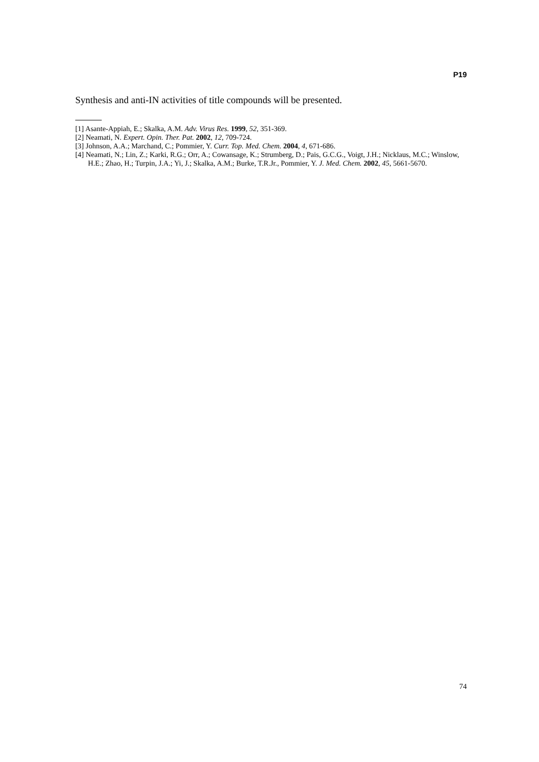P19
Synthesis and anti-IN activities of title compounds will be presented.
[1] Asante-Appiah, E.; Skalka, A.M. Adv. Virus Res. 1999, 52, 351-369.
[2] Neamati, N. Expert. Opin. Ther. Pat. 2002, 12, 709-724.
[3] Johnson, A.A.; Marchand, C.; Pommier, Y. Curr. Top. Med. Chem. 2004, 4, 671-686.
[4] Neamati, N.; Lin, Z.; Karki, R.G.; Orr, A.; Cowansage, K.; Strumberg, D.; Pais, G.C.G., Voigt, J.H.; Nicklaus, M.C.; Winslow, H.E.; Zhao, H.; Turpin, J.A.; Yi, J.; Skalka, A.M.; Burke, T.R.Jr., Pommier, Y. J. Med. Chem. 2002, 45, 5661-5670.
74